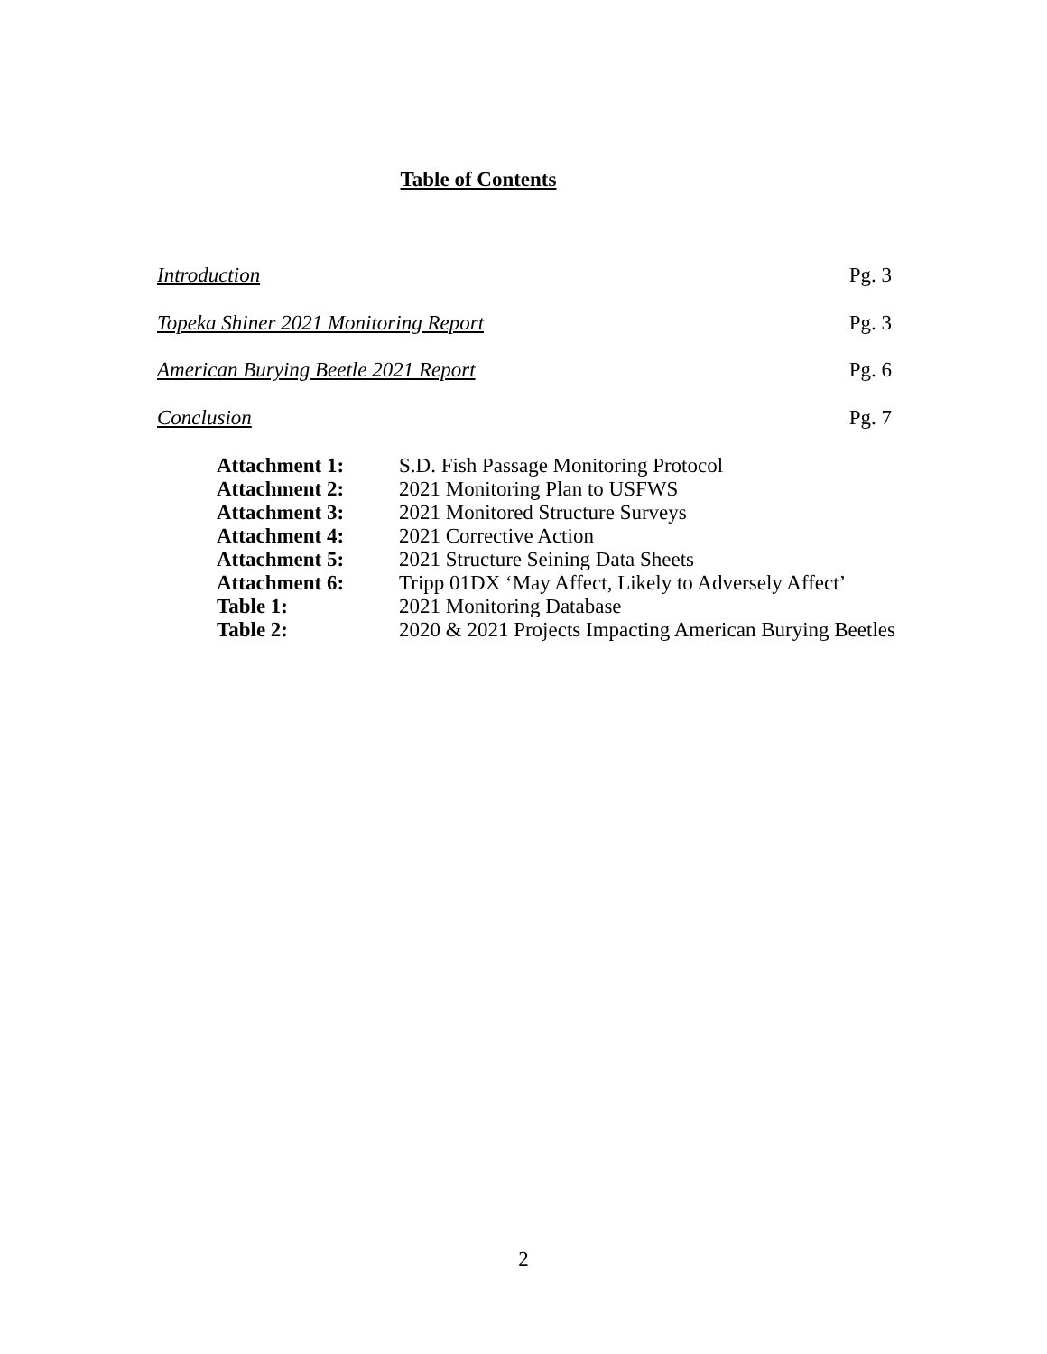Table of Contents
Introduction Pg. 3
Topeka Shiner 2021 Monitoring Report Pg. 3
American Burying Beetle 2021 Report Pg. 6
Conclusion Pg. 7
Attachment 1: S.D. Fish Passage Monitoring Protocol
Attachment 2: 2021 Monitoring Plan to USFWS
Attachment 3: 2021 Monitored Structure Surveys
Attachment 4: 2021 Corrective Action
Attachment 5: 2021 Structure Seining Data Sheets
Attachment 6: Tripp 01DX ‘May Affect, Likely to Adversely Affect’
Table 1: 2021 Monitoring Database
Table 2: 2020 & 2021 Projects Impacting American Burying Beetles
2